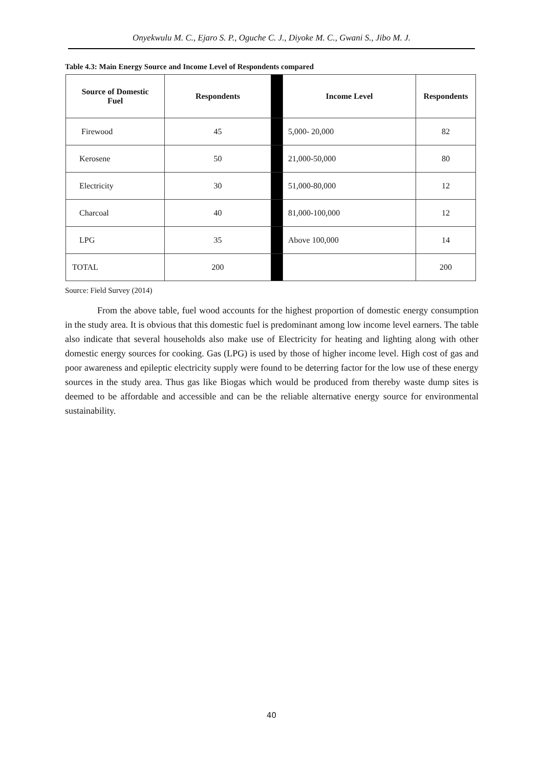Onyekwulu M. C., Ejaro S. P., Oguche C. J., Diyoke M. C., Gwani S., Jibo M. J.
Table 4.3: Main Energy Source and Income Level of Respondents compared
| Source of Domestic Fuel | Respondents | | Income Level | Respondents |
| --- | --- | --- | --- | --- |
| Firewood | 45 | | 5,000- 20,000 | 82 |
| Kerosene | 50 | | 21,000-50,000 | 80 |
| Electricity | 30 | | 51,000-80,000 | 12 |
| Charcoal | 40 | | 81,000-100,000 | 12 |
| LPG | 35 | | Above 100,000 | 14 |
| TOTAL | 200 | | | 200 |
Source: Field Survey (2014)
From the above table, fuel wood accounts for the highest proportion of domestic energy consumption in the study area. It is obvious that this domestic fuel is predominant among low income level earners. The table also indicate that several households also make use of Electricity for heating and lighting along with other domestic energy sources for cooking. Gas (LPG) is used by those of higher income level. High cost of gas and poor awareness and epileptic electricity supply were found to be deterring factor for the low use of these energy sources in the study area. Thus gas like Biogas which would be produced from thereby waste dump sites is deemed to be affordable and accessible and can be the reliable alternative energy source for environmental sustainability.
40